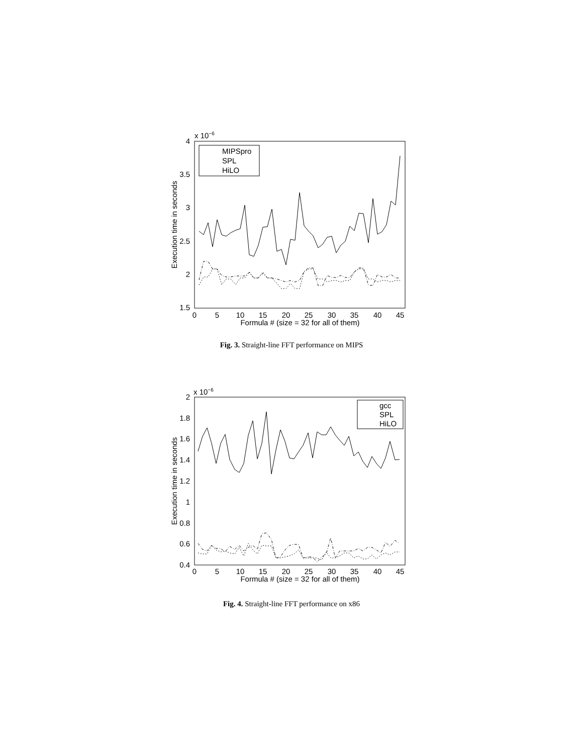x 10−6
4
3.5
3
2.5
2
1.5
0
5
10
15
20
25
30
35
40
45
Formula # (size = 32 for all of them)
Execution time in seconds
MIPSpro
SPL
HiLO
Fig. 3. Straight-line FFT performance on MIPS
x 10−6
2
1.8
1.6
1.4
1.2
1
0.8
0.6
0.4
0
5
10
15
20
25
30
35
40
45
Formula # (size = 32 for all of them)
Execution time in seconds
gcc
SPL
HiLO
Fig. 4. Straight-line FFT performance on x86